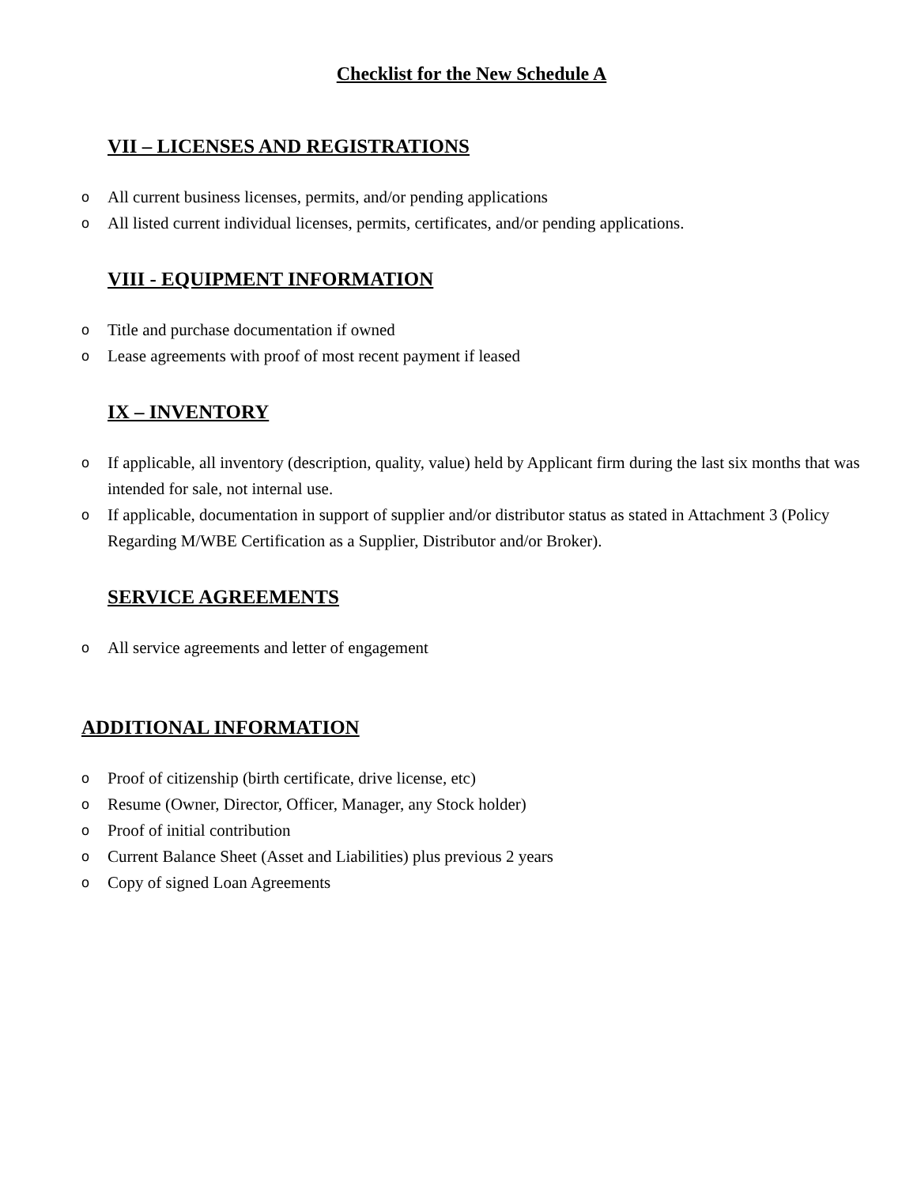Checklist for the New Schedule A
VII – LICENSES AND REGISTRATIONS
o All current business licenses, permits, and/or pending applications
o All listed current individual licenses, permits, certificates, and/or pending applications.
VIII - EQUIPMENT INFORMATION
o Title and purchase documentation if owned
o Lease agreements with proof of most recent payment if leased
IX – INVENTORY
o If applicable, all inventory (description, quality, value) held by Applicant firm during the last six months that was intended for sale, not internal use.
o If applicable, documentation in support of supplier and/or distributor status as stated in Attachment 3 (Policy Regarding M/WBE Certification as a Supplier, Distributor and/or Broker).
SERVICE AGREEMENTS
o All service agreements and letter of engagement
ADDITIONAL INFORMATION
o Proof of citizenship (birth certificate, drive license, etc)
o Resume (Owner, Director, Officer, Manager, any Stock holder)
o Proof of initial contribution
o Current Balance Sheet (Asset and Liabilities) plus previous 2 years
o Copy of signed Loan Agreements